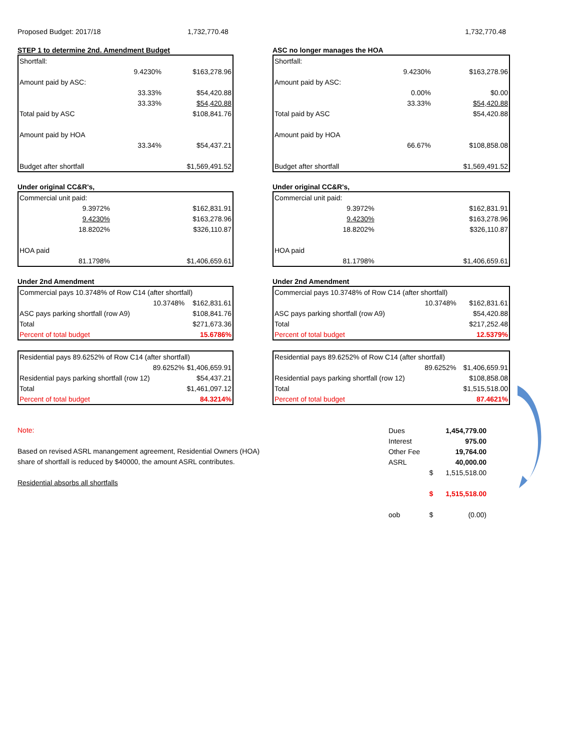Proposed Budget: 2017/18 1,732,770.48 1,732,770.48
STEP 1 to determine 2nd. Amendment Budget
| Shortfall: | | |
| | 9.4230% | $163,278.96 |
| Amount paid by ASC: | | |
| | 33.33% | $54,420.88 |
| | 33.33% | $54,420.88 |
| Total paid by ASC | | $108,841.76 |
| Amount paid by HOA | | |
| | 33.34% | $54,437.21 |
| Budget after shortfall | | $1,569,491.52 |
Under original CC&R's,
| Commercial unit paid: | | |
| | 9.3972% | $162,831.91 |
| | 9.4230% | $163,278.96 |
| | 18.8202% | $326,110.87 |
| HOA paid | | |
| | 81.1798% | $1,406,659.61 |
Under 2nd Amendment
| Commercial pays 10.3748% of Row C14 (after shortfall) | | |
| | 10.3748% | $162,831.61 |
| ASC pays parking shortfall (row A9) | | $108,841.76 |
| Total | | $271,673.36 |
| Percent of total budget | | 15.6786% |
| Residential pays 89.6252% of Row C14 (after shortfall) | | |
| | 89.6252% | $1,406,659.91 |
| Residential pays parking shortfall (row 12) | | $54,437.21 |
| Total | | $1,461,097.12 |
| Percent of total budget | | 84.3214% |
ASC no longer manages the HOA
| Shortfall: | | |
| | 9.4230% | $163,278.96 |
| Amount paid by ASC: | | |
| | 0.00% | $0.00 |
| | 33.33% | $54,420.88 |
| Total paid by ASC | | $54,420.88 |
| Amount paid by HOA | | |
| | 66.67% | $108,858.08 |
| Budget after shortfall | | $1,569,491.52 |
Under original CC&R's,
| Commercial unit paid: | | |
| | 9.3972% | $162,831.91 |
| | 9.4230% | $163,278.96 |
| | 18.8202% | $326,110.87 |
| HOA paid | | |
| | 81.1798% | $1,406,659.61 |
Under 2nd Amendment
| Commercial pays 10.3748% of Row C14 (after shortfall) | | |
| | 10.3748% | $162,831.61 |
| ASC pays parking shortfall (row A9) | | $54,420.88 |
| Total | | $217,252.48 |
| Percent of total budget | | 12.5379% |
| Residential pays 89.6252% of Row C14 (after shortfall) | | |
| | 89.6252% | $1,406,659.91 |
| Residential pays parking shortfall (row 12) | | $108,858.08 |
| Total | | $1,515,518.00 |
| Percent of total budget | | 87.4621% |
Note:
Based on revised ASRL manangement agreement, Residential Owners (HOA)
share of shortfall is reduced by $40000, the amount ASRL contributes.
Residential absorbs all shortfalls
| Dues | | 1,454,779.00 |
| Interest | | 975.00 |
| Other Fee | | 19,764.00 |
| ASRL | | 40,000.00 |
| | $ | 1,515,518.00 |
| | $ | 1,515,518.00 |
| oob | $ | (0.00) |